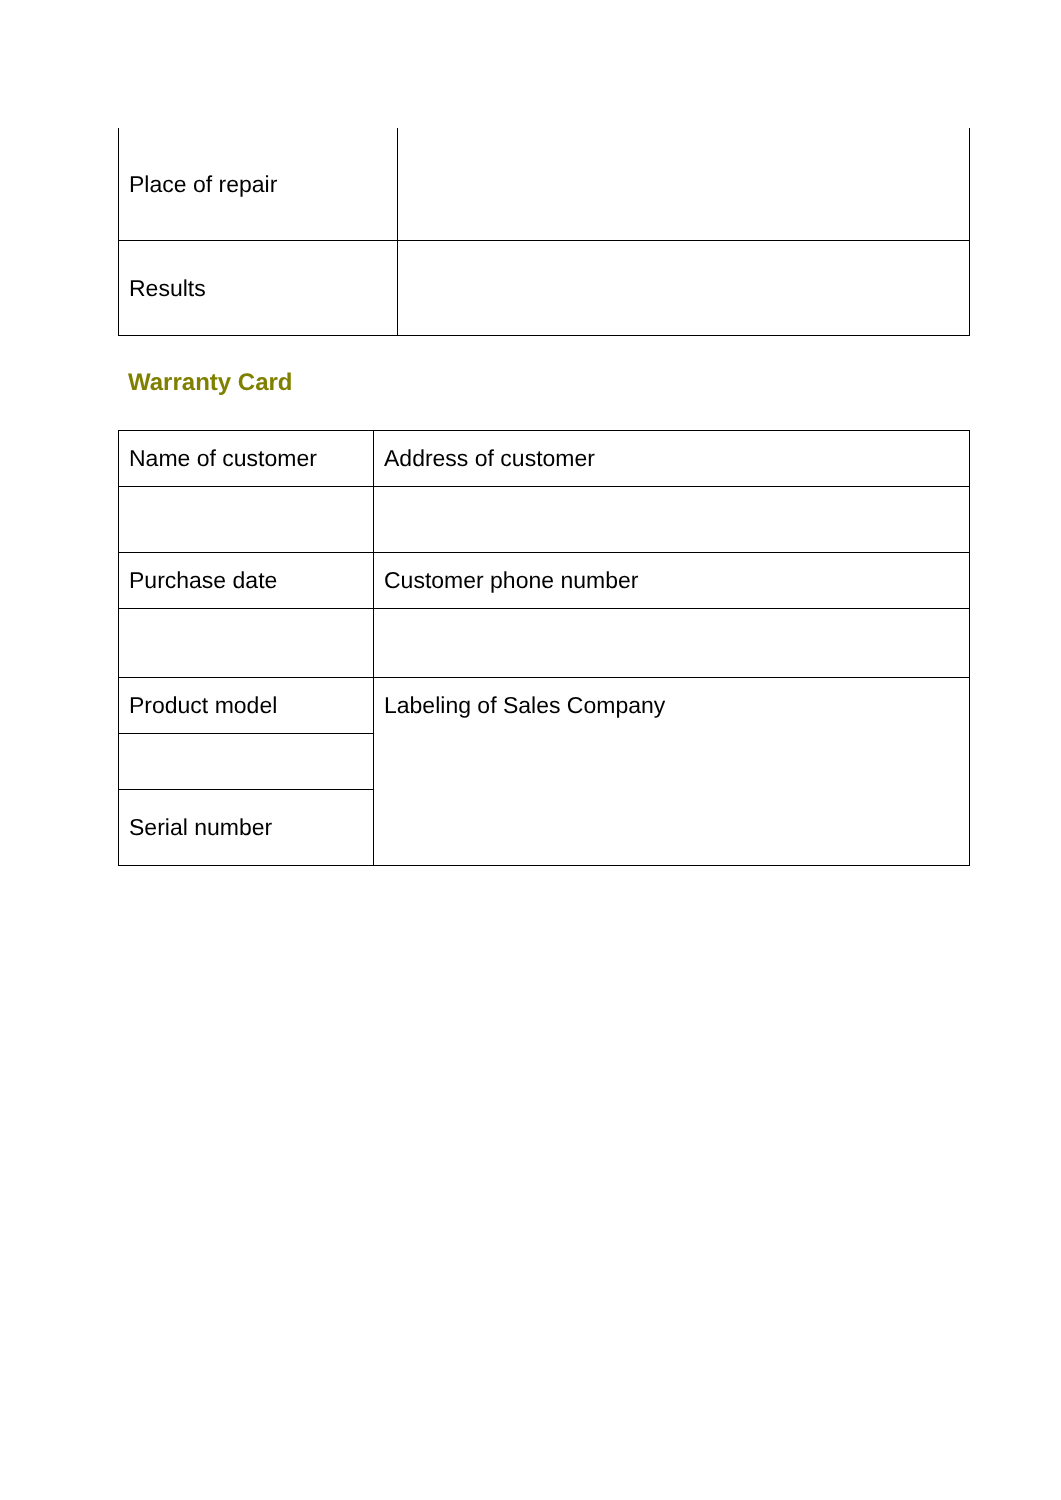| Place of repair | |
| Results | |
Warranty Card
| Name of customer | Address of customer |
| Purchase date | Customer phone number |
| Product model | Labeling of Sales Company |
| Serial number | |